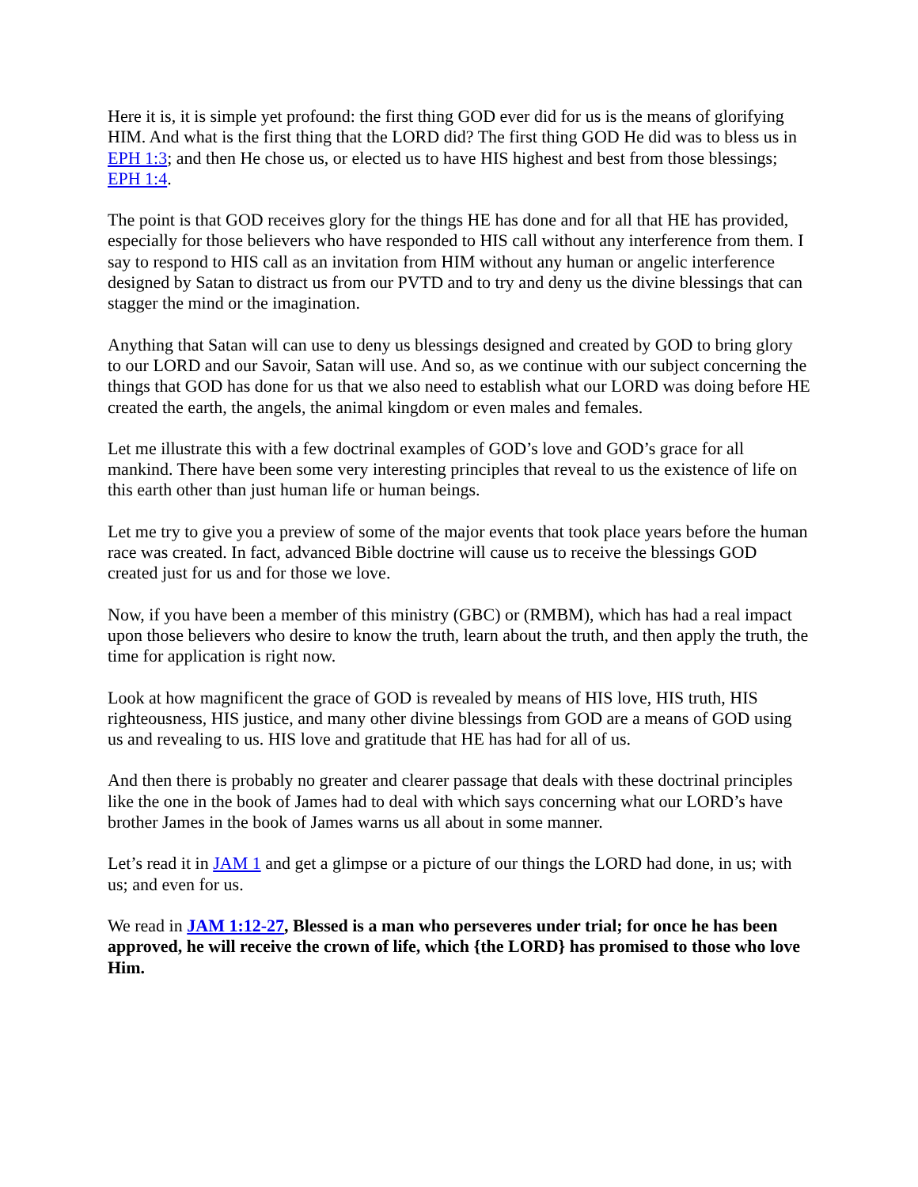Here it is, it is simple yet profound: the first thing GOD ever did for us is the means of glorifying HIM. And what is the first thing that the LORD did? The first thing GOD He did was to bless us in EPH 1:3; and then He chose us, or elected us to have HIS highest and best from those blessings; EPH 1:4.
The point is that GOD receives glory for the things HE has done and for all that HE has provided, especially for those believers who have responded to HIS call without any interference from them. I say to respond to HIS call as an invitation from HIM without any human or angelic interference designed by Satan to distract us from our PVTD and to try and deny us the divine blessings that can stagger the mind or the imagination.
Anything that Satan will can use to deny us blessings designed and created by GOD to bring glory to our LORD and our Savoir, Satan will use. And so, as we continue with our subject concerning the things that GOD has done for us that we also need to establish what our LORD was doing before HE created the earth, the angels, the animal kingdom or even males and females.
Let me illustrate this with a few doctrinal examples of GOD’s love and GOD’s grace for all mankind. There have been some very interesting principles that reveal to us the existence of life on this earth other than just human life or human beings.
Let me try to give you a preview of some of the major events that took place years before the human race was created. In fact, advanced Bible doctrine will cause us to receive the blessings GOD created just for us and for those we love.
Now, if you have been a member of this ministry (GBC) or (RMBM), which has had a real impact upon those believers who desire to know the truth, learn about the truth, and then apply the truth, the time for application is right now.
Look at how magnificent the grace of GOD is revealed by means of HIS love, HIS truth, HIS righteousness, HIS justice, and many other divine blessings from GOD are a means of GOD using us and revealing to us. HIS love and gratitude that HE has had for all of us.
And then there is probably no greater and clearer passage that deals with these doctrinal principles like the one in the book of James had to deal with which says concerning what our LORD’s have brother James in the book of James warns us all about in some manner.
Let’s read it in JAM 1 and get a glimpse or a picture of our things the LORD had done, in us; with us; and even for us.
We read in JAM 1:12-27, Blessed is a man who perseveres under trial; for once he has been approved, he will receive the crown of life, which {the LORD} has promised to those who love Him.